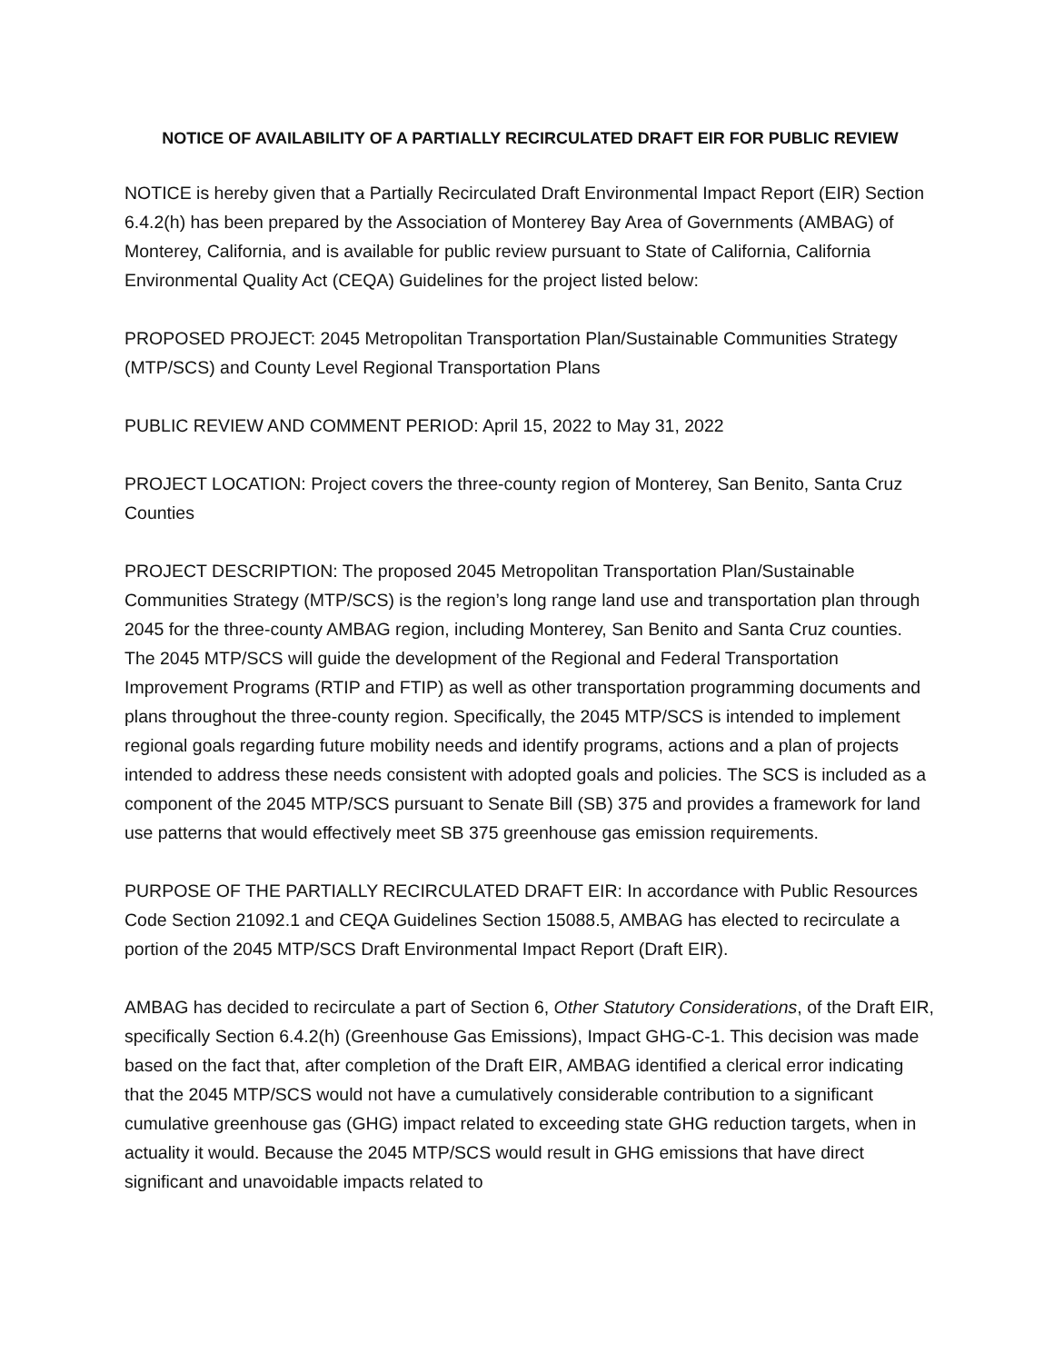NOTICE OF AVAILABILITY OF A PARTIALLY RECIRCULATED DRAFT EIR FOR PUBLIC REVIEW
NOTICE is hereby given that a Partially Recirculated Draft Environmental Impact Report (EIR) Section 6.4.2(h) has been prepared by the Association of Monterey Bay Area of Governments (AMBAG) of Monterey, California, and is available for public review pursuant to State of California, California Environmental Quality Act (CEQA) Guidelines for the project listed below:
PROPOSED PROJECT: 2045 Metropolitan Transportation Plan/Sustainable Communities Strategy (MTP/SCS) and County Level Regional Transportation Plans
PUBLIC REVIEW AND COMMENT PERIOD: April 15, 2022 to May 31, 2022
PROJECT LOCATION: Project covers the three-county region of Monterey, San Benito, Santa Cruz Counties
PROJECT DESCRIPTION: The proposed 2045 Metropolitan Transportation Plan/Sustainable Communities Strategy (MTP/SCS) is the region’s long range land use and transportation plan through 2045 for the three-county AMBAG region, including Monterey, San Benito and Santa Cruz counties. The 2045 MTP/SCS will guide the development of the Regional and Federal Transportation Improvement Programs (RTIP and FTIP) as well as other transportation programming documents and plans throughout the three-county region. Specifically, the 2045 MTP/SCS is intended to implement regional goals regarding future mobility needs and identify programs, actions and a plan of projects intended to address these needs consistent with adopted goals and policies. The SCS is included as a component of the 2045 MTP/SCS pursuant to Senate Bill (SB) 375 and provides a framework for land use patterns that would effectively meet SB 375 greenhouse gas emission requirements.
PURPOSE OF THE PARTIALLY RECIRCULATED DRAFT EIR: In accordance with Public Resources Code Section 21092.1 and CEQA Guidelines Section 15088.5, AMBAG has elected to recirculate a portion of the 2045 MTP/SCS Draft Environmental Impact Report (Draft EIR).
AMBAG has decided to recirculate a part of Section 6, Other Statutory Considerations, of the Draft EIR, specifically Section 6.4.2(h) (Greenhouse Gas Emissions), Impact GHG-C-1. This decision was made based on the fact that, after completion of the Draft EIR, AMBAG identified a clerical error indicating that the 2045 MTP/SCS would not have a cumulatively considerable contribution to a significant cumulative greenhouse gas (GHG) impact related to exceeding state GHG reduction targets, when in actuality it would. Because the 2045 MTP/SCS would result in GHG emissions that have direct significant and unavoidable impacts related to